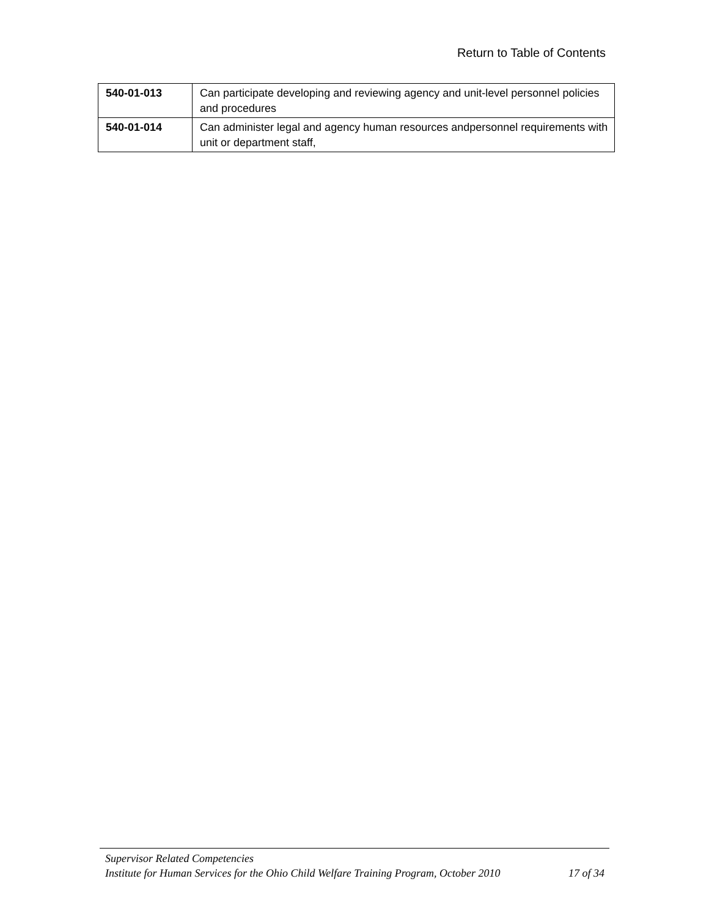Return to Table of Contents
| 540-01-013 | Can participate developing and reviewing agency and unit-level personnel policies and procedures |
| 540-01-014 | Can administer legal and agency human resources andpersonnel requirements with unit or department staff, |
Supervisor Related Competencies
Institute for Human Services for the Ohio Child Welfare Training Program, October 2010 17 of 34